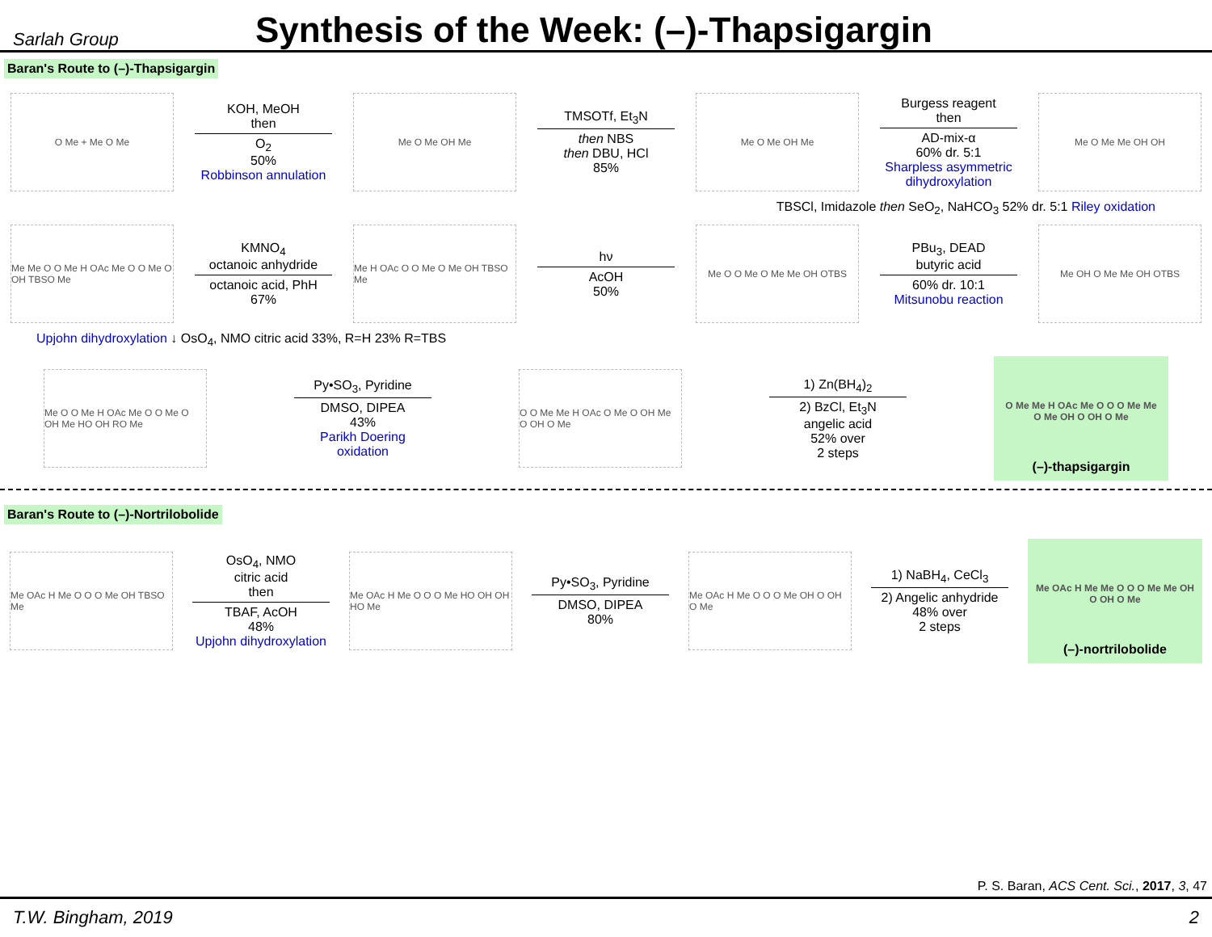Sarlah Group
Synthesis of the Week: (–)-Thapsigargin
Baran's Route to (–)-Thapsigargin
O Me + Me O Me
KOH, MeOH
then
O<sub>2</sub>
50%
Robbinson annulation
Me O Me OH Me
TMSOTf, Et<sub>3</sub>N
then NBS
then DBU, HCl
85%
Me O Me OH Me
Burgess reagent
then
AD-mix-α
60% dr. 5:1
Sharpless asymmetric dihydroxylation
Me O Me Me OH OH
TBSCl, Imidazole then SeO<sub>2</sub>, NaHCO<sub>3</sub> 52% dr. 5:1 Riley oxidation
Me Me O O Me H OAc Me O O Me O OH TBSO Me
KMNO<sub>4</sub>
octanoic anhydride
octanoic acid, PhH
67%
Me H OAc O O Me O Me OH TBSO Me
hν
AcOH
50%
Me O O Me O Me Me OH OTBS
PBu<sub>3</sub>, DEAD
butyric acid
60% dr. 10:1
Mitsunobu reaction
Me OH O Me Me OH OTBS
Upjohn dihydroxylation ↓ OsO<sub>4</sub>, NMO citric acid 33%, R=H 23% R=TBS
Me O O Me H OAc Me O O Me O OH Me HO OH RO Me
Py•SO<sub>3</sub>, Pyridine
DMSO, DIPEA
43%
Parikh Doering oxidation
O O Me Me H OAc O Me O OH Me O OH O Me
1) Zn(BH<sub>4</sub>)<sub>2</sub>
2) BzCl, Et<sub>3</sub>N
angelic acid
52% over
2 steps
O Me Me H OAc Me O O O Me Me O Me OH O OH O Me
(–)-thapsigargin
Baran's Route to (–)-Nortrilobolide
Me OAc H Me O O O Me OH TBSO Me
OsO<sub>4</sub>, NMO
citric acid
then
TBAF, AcOH
48%
Upjohn dihydroxylation
Me OAc H Me O O O Me HO OH OH HO Me
Py•SO<sub>3</sub>, Pyridine
DMSO, DIPEA
80%
Me OAc H Me O O O Me OH O OH O Me
1) NaBH<sub>4</sub>, CeCl<sub>3</sub>
2) Angelic anhydride
48% over
2 steps
Me OAc H Me Me O O O Me Me OH O OH O Me
(–)-nortrilobolide
P. S. Baran, ACS Cent. Sci., 2017, 3, 47
T.W. Bingham, 2019 2